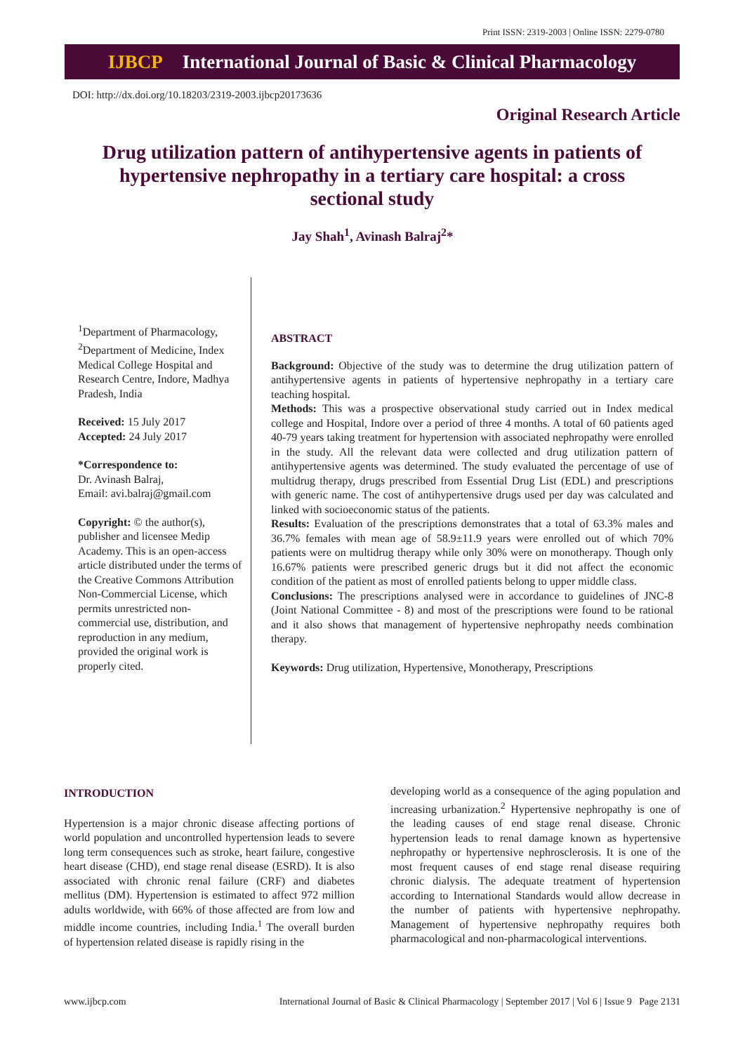Print ISSN: 2319-2003 | Online ISSN: 2279-0780
IJBCP International Journal of Basic & Clinical Pharmacology
DOI: http://dx.doi.org/10.18203/2319-2003.ijbcp20173636
Original Research Article
Drug utilization pattern of antihypertensive agents in patients of hypertensive nephropathy in a tertiary care hospital: a cross sectional study
Jay Shah<sup>1</sup>, Avinash Balraj<sup>2</sup>*
<sup>1</sup> Department of Pharmacology, <sup>2</sup>Department of Medicine, Index Medical College Hospital and Research Centre, Indore, Madhya Pradesh, India
Received: 15 July 2017
Accepted: 24 July 2017
*Correspondence to:
Dr. Avinash Balraj,
Email: avi.balraj@gmail.com
Copyright: © the author(s), publisher and licensee Medip Academy. This is an open-access article distributed under the terms of the Creative Commons Attribution Non-Commercial License, which permits unrestricted non-commercial use, distribution, and reproduction in any medium, provided the original work is properly cited.
ABSTRACT
Background: Objective of the study was to determine the drug utilization pattern of antihypertensive agents in patients of hypertensive nephropathy in a tertiary care teaching hospital.
Methods: This was a prospective observational study carried out in Index medical college and Hospital, Indore over a period of three 4 months. A total of 60 patients aged 40-79 years taking treatment for hypertension with associated nephropathy were enrolled in the study. All the relevant data were collected and drug utilization pattern of antihypertensive agents was determined. The study evaluated the percentage of use of multidrug therapy, drugs prescribed from Essential Drug List (EDL) and prescriptions with generic name. The cost of antihypertensive drugs used per day was calculated and linked with socioeconomic status of the patients.
Results: Evaluation of the prescriptions demonstrates that a total of 63.3% males and 36.7% females with mean age of 58.9±11.9 years were enrolled out of which 70% patients were on multidrug therapy while only 30% were on monotherapy. Though only 16.67% patients were prescribed generic drugs but it did not affect the economic condition of the patient as most of enrolled patients belong to upper middle class.
Conclusions: The prescriptions analysed were in accordance to guidelines of JNC-8 (Joint National Committee - 8) and most of the prescriptions were found to be rational and it also shows that management of hypertensive nephropathy needs combination therapy.
Keywords: Drug utilization, Hypertensive, Monotherapy, Prescriptions
INTRODUCTION
Hypertension is a major chronic disease affecting portions of world population and uncontrolled hypertension leads to severe long term consequences such as stroke, heart failure, congestive heart disease (CHD), end stage renal disease (ESRD). It is also associated with chronic renal failure (CRF) and diabetes mellitus (DM). Hypertension is estimated to affect 972 million adults worldwide, with 66% of those affected are from low and middle income countries, including India.<sup>1</sup> The overall burden of hypertension related disease is rapidly rising in the
developing world as a consequence of the aging population and increasing urbanization.<sup>2</sup> Hypertensive nephropathy is one of the leading causes of end stage renal disease. Chronic hypertension leads to renal damage known as hypertensive nephropathy or hypertensive nephrosclerosis. It is one of the most frequent causes of end stage renal disease requiring chronic dialysis. The adequate treatment of hypertension according to International Standards would allow decrease in the number of patients with hypertensive nephropathy. Management of hypertensive nephropathy requires both pharmacological and non-pharmacological interventions.
www.ijbcp.com International Journal of Basic & Clinical Pharmacology | September 2017 | Vol 6 | Issue 9 Page 2131